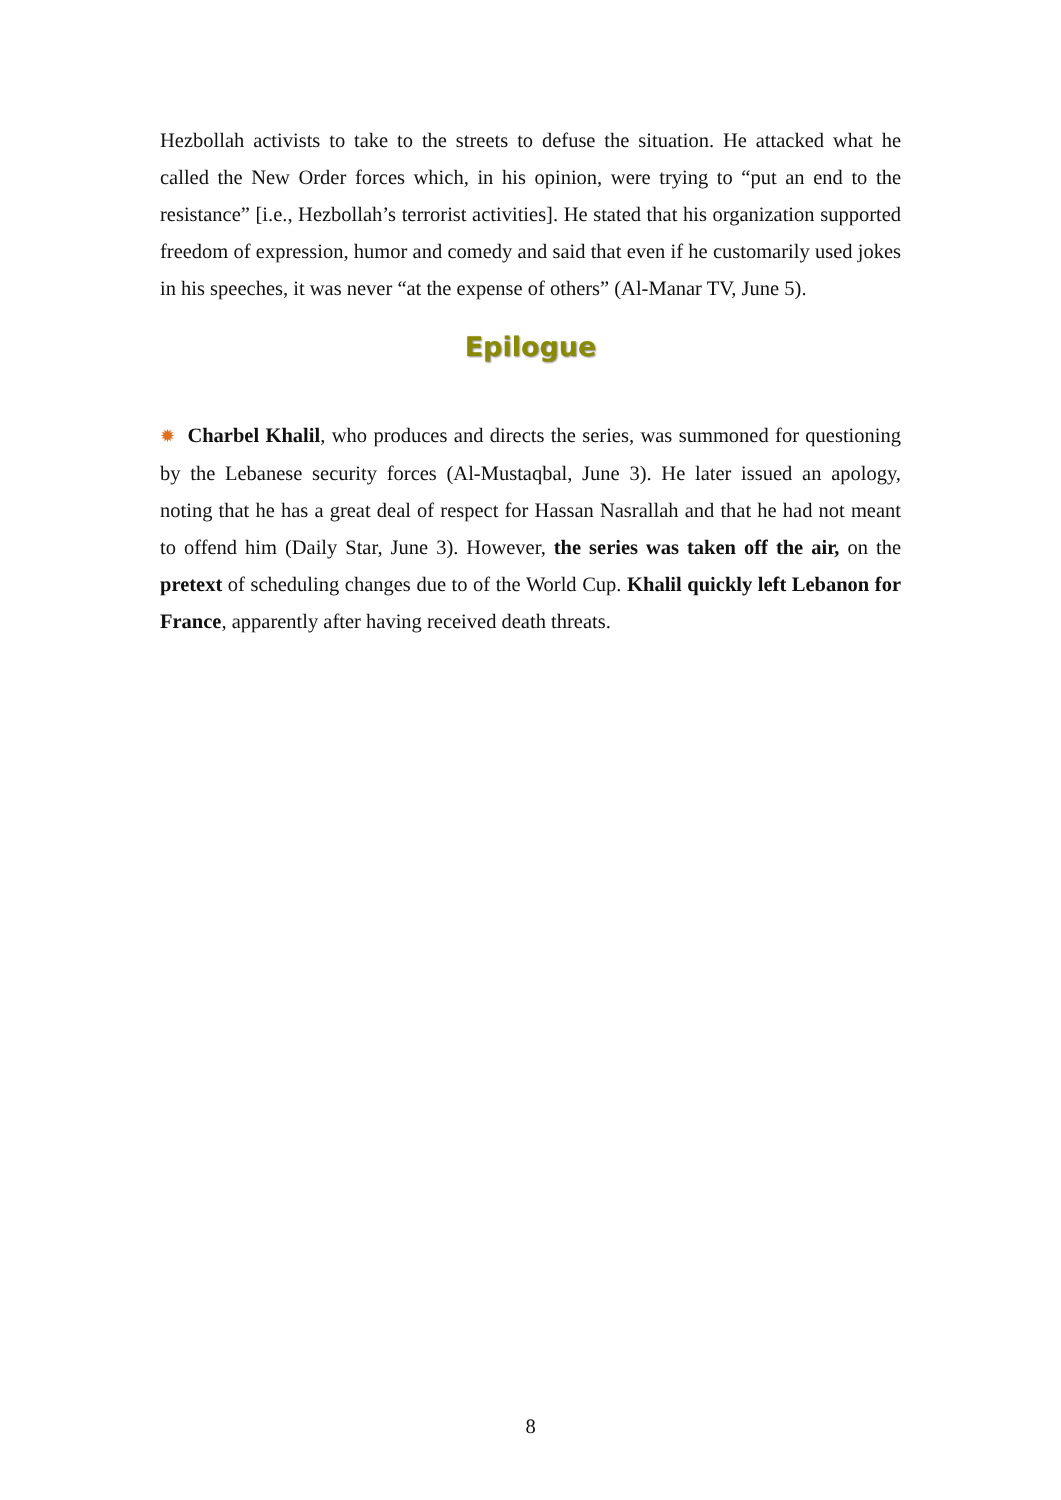Hezbollah activists to take to the streets to defuse the situation. He attacked what he called the New Order forces which, in his opinion, were trying to “put an end to the resistance” [i.e., Hezbollah’s terrorist activities]. He stated that his organization supported freedom of expression, humor and comedy and said that even if he customarily used jokes in his speeches, it was never “at the expense of others” (Al-Manar TV, June 5).
Epilogue
✹ Charbel Khalil, who produces and directs the series, was summoned for questioning by the Lebanese security forces (Al-Mustaqbal, June 3). He later issued an apology, noting that he has a great deal of respect for Hassan Nasrallah and that he had not meant to offend him (Daily Star, June 3). However, the series was taken off the air, on the pretext of scheduling changes due to of the World Cup. Khalil quickly left Lebanon for France, apparently after having received death threats.
8